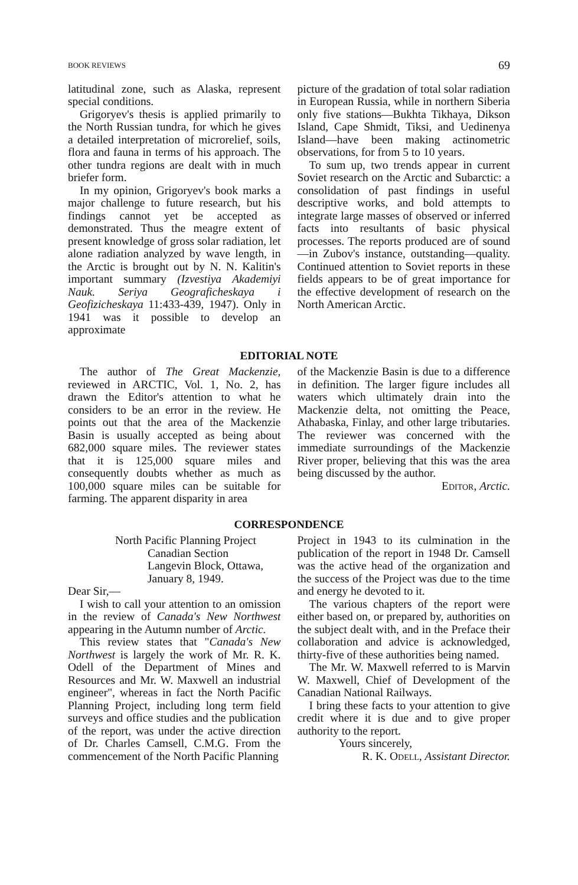BOOK REVIEWS 69
latitudinal zone, such as Alaska, represent special conditions.
Grigoryev's thesis is applied primarily to the North Russian tundra, for which he gives a detailed interpretation of microrelief, soils, flora and fauna in terms of his approach. The other tundra regions are dealt with in much briefer form.
In my opinion, Grigoryev's book marks a major challenge to future research, but his findings cannot yet be accepted as demonstrated. Thus the meagre extent of present knowledge of gross solar radiation, let alone radiation analyzed by wave length, in the Arctic is brought out by N. N. Kalitin's important summary (Izvestiya Akademiyi Nauk. Seriya Geograficheskaya i Geofizicheskaya 11:433-439, 1947). Only in 1941 was it possible to develop an approximate
picture of the gradation of total solar radiation in European Russia, while in northern Siberia only five stations—Bukhta Tikhaya, Dikson Island, Cape Shmidt, Tiksi, and Uedinenya Island—have been making actinometric observations, for from 5 to 10 years.
To sum up, two trends appear in current Soviet research on the Arctic and Subarctic: a consolidation of past findings in useful descriptive works, and bold attempts to integrate large masses of observed or inferred facts into resultants of basic physical processes. The reports produced are of sound—in Zubov's instance, outstanding—quality. Continued attention to Soviet reports in these fields appears to be of great importance for the effective development of research on the North American Arctic.
EDITORIAL NOTE
The author of The Great Mackenzie, reviewed in ARCTIC, Vol. 1, No. 2, has drawn the Editor's attention to what he considers to be an error in the review. He points out that the area of the Mackenzie Basin is usually accepted as being about 682,000 square miles. The reviewer states that it is 125,000 square miles and consequently doubts whether as much as 100,000 square miles can be suitable for farming. The apparent disparity in area
of the Mackenzie Basin is due to a difference in definition. The larger figure includes all waters which ultimately drain into the Mackenzie delta, not omitting the Peace, Athabaska, Finlay, and other large tributaries. The reviewer was concerned with the immediate surroundings of the Mackenzie River proper, believing that this was the area being discussed by the author.
EDITOR, Arctic.
CORRESPONDENCE
North Pacific Planning Project
Canadian Section
Langevin Block, Ottawa,
January 8, 1949.
Dear Sir,—
I wish to call your attention to an omission in the review of Canada's New Northwest appearing in the Autumn number of Arctic.
This review states that "Canada's New Northwest is largely the work of Mr. R. K. Odell of the Department of Mines and Resources and Mr. W. Maxwell an industrial engineer", whereas in fact the North Pacific Planning Project, including long term field surveys and office studies and the publication of the report, was under the active direction of Dr. Charles Camsell, C.M.G. From the commencement of the North Pacific Planning
Project in 1943 to its culmination in the publication of the report in 1948 Dr. Camsell was the active head of the organization and the success of the Project was due to the time and energy he devoted to it.
The various chapters of the report were either based on, or prepared by, authorities on the subject dealt with, and in the Preface their collaboration and advice is acknowledged, thirty-five of these authorities being named.
The Mr. W. Maxwell referred to is Marvin W. Maxwell, Chief of Development of the Canadian National Railways.
I bring these facts to your attention to give credit where it is due and to give proper authority to the report.
Yours sincerely,
R. K. ODELL, Assistant Director.